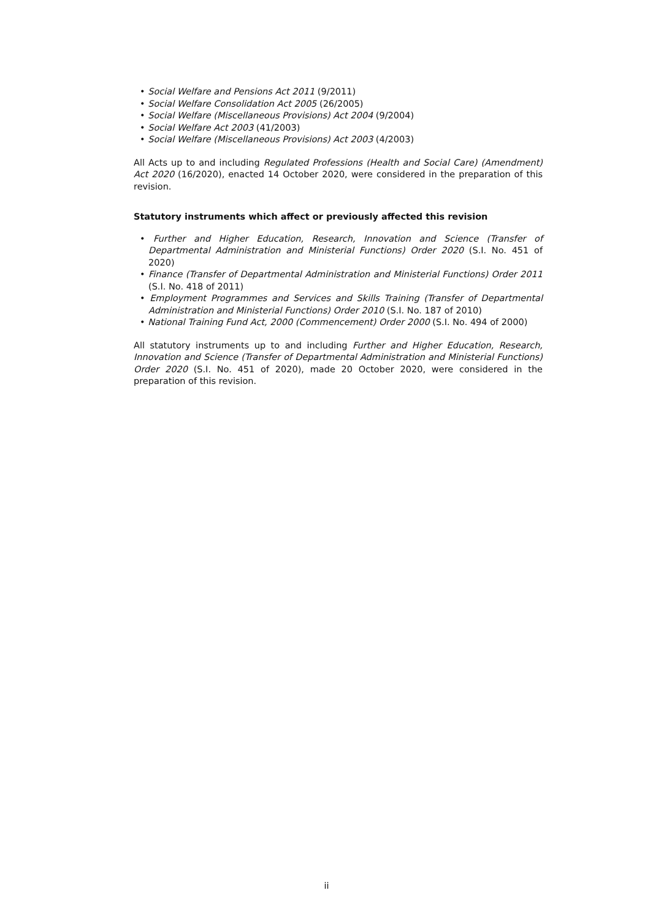• Social Welfare and Pensions Act 2011 (9/2011)
• Social Welfare Consolidation Act 2005 (26/2005)
• Social Welfare (Miscellaneous Provisions) Act 2004 (9/2004)
• Social Welfare Act 2003 (41/2003)
• Social Welfare (Miscellaneous Provisions) Act 2003 (4/2003)
All Acts up to and including Regulated Professions (Health and Social Care) (Amendment) Act 2020 (16/2020), enacted 14 October 2020, were considered in the preparation of this revision.
Statutory instruments which affect or previously affected this revision
• Further and Higher Education, Research, Innovation and Science (Transfer of Departmental Administration and Ministerial Functions) Order 2020 (S.I. No. 451 of 2020)
• Finance (Transfer of Departmental Administration and Ministerial Functions) Order 2011 (S.I. No. 418 of 2011)
• Employment Programmes and Services and Skills Training (Transfer of Departmental Administration and Ministerial Functions) Order 2010 (S.I. No. 187 of 2010)
• National Training Fund Act, 2000 (Commencement) Order 2000 (S.I. No. 494 of 2000)
All statutory instruments up to and including Further and Higher Education, Research, Innovation and Science (Transfer of Departmental Administration and Ministerial Functions) Order 2020 (S.I. No. 451 of 2020), made 20 October 2020, were considered in the preparation of this revision.
ii